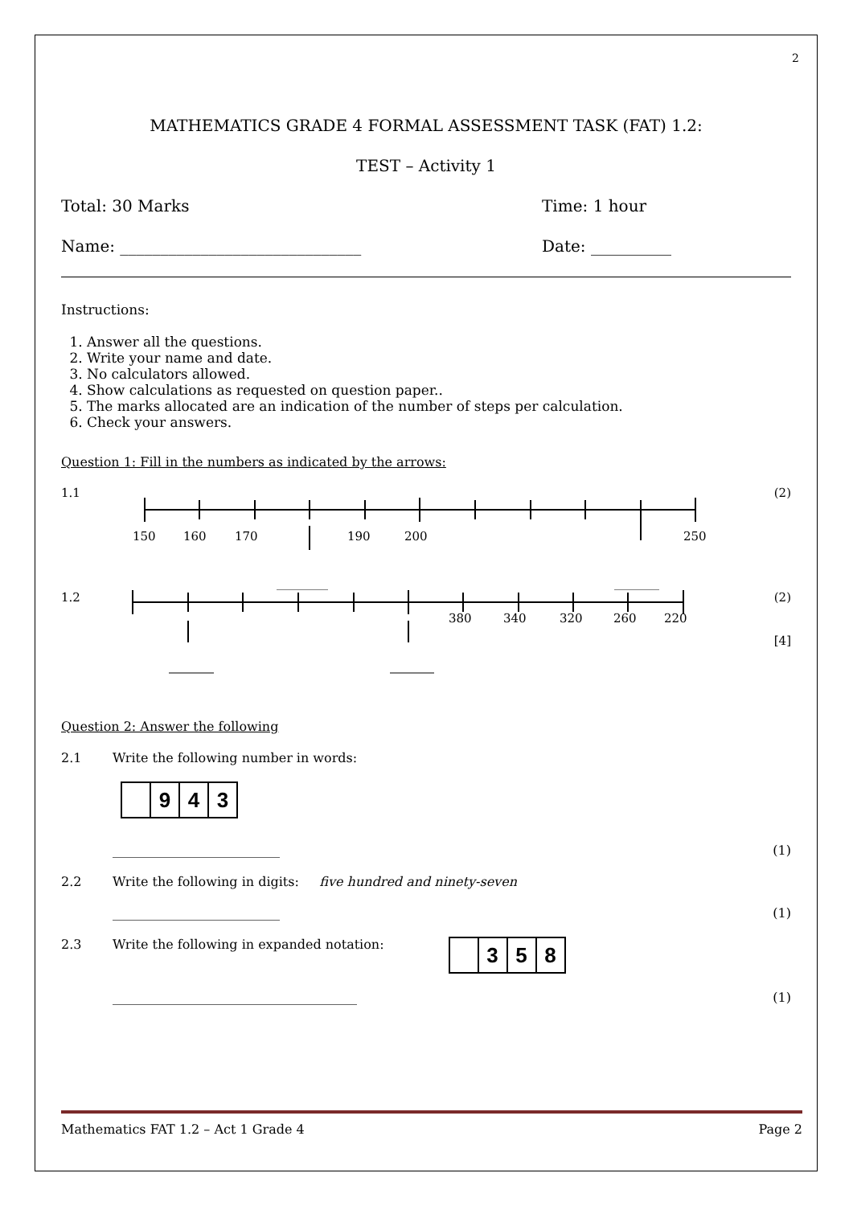2
MATHEMATICS GRADE 4 FORMAL ASSESSMENT TASK (FAT) 1.2:
TEST – Activity 1
Total: 30 Marks Time: 1 hour
Name: ______________________________ Date: __________
Instructions:
1. Answer all the questions.
2. Write your name and date.
3. No calculators allowed.
4. Show calculations as requested on question paper..
5. The marks allocated are an indication of the number of steps per calculation.
6. Check your answers.
Question 1: Fill in the numbers as indicated by the arrows:
1.1
150
160
170
190
200
250
(2)
1.2
380
340
320
260
220
(2)
[4]
Question 2: Answer the following
2.1 Write the following number in words:
943
__________________________ (1)
2.2 Write the following in digits: five hundred and ninety-seven
__________________________ (1)
2.3 Write the following in expanded notation: 358
______________________________________ (1)
Mathematics FAT 1.2 – Act 1 Grade 4 Page 2